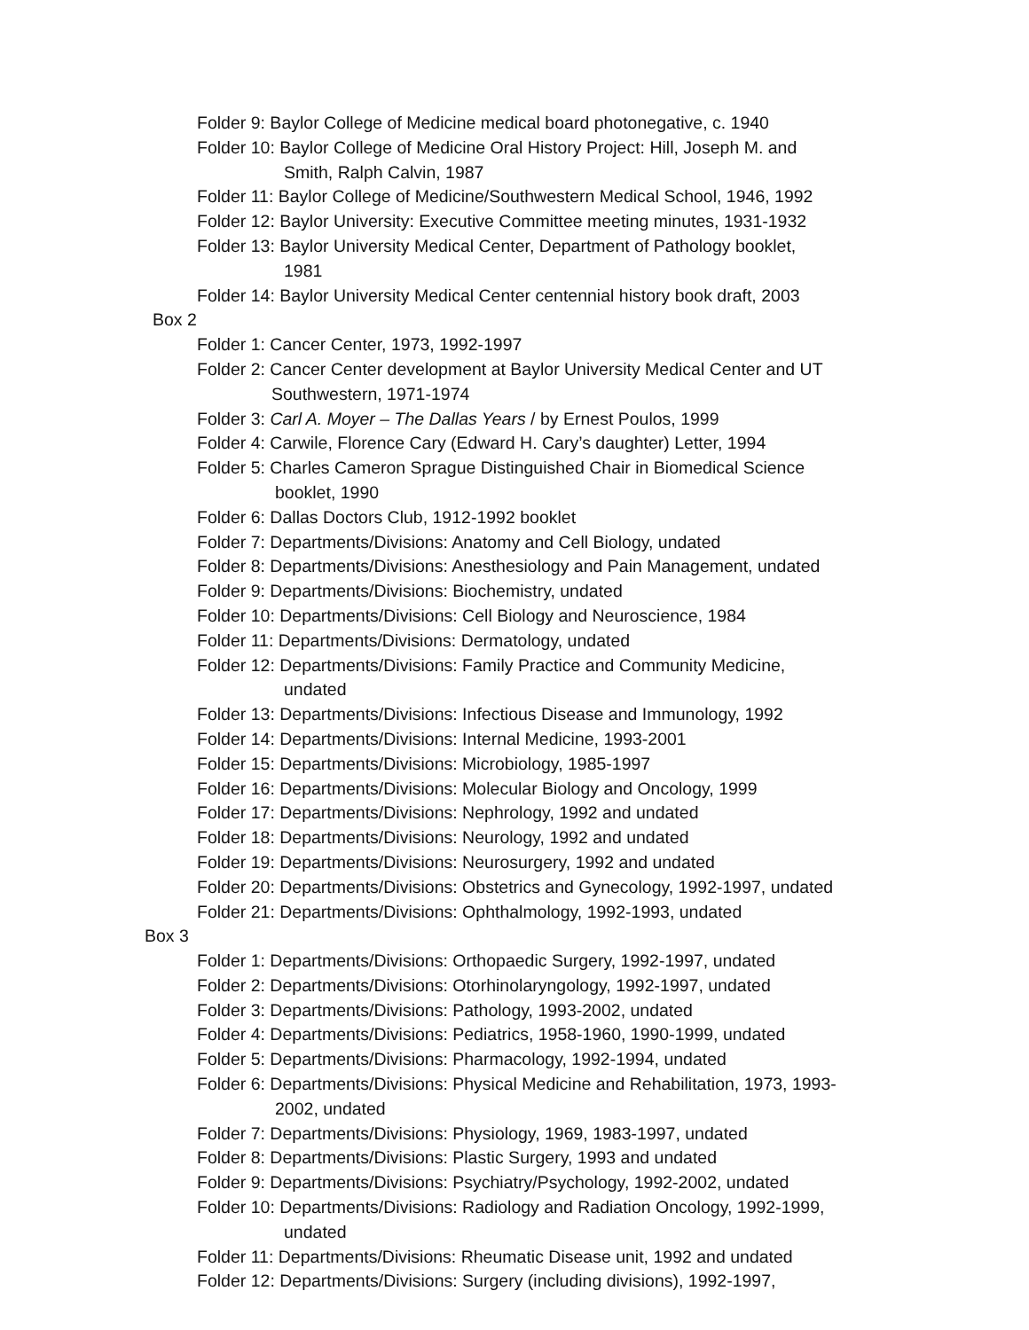Folder 9: Baylor College of Medicine medical board photonegative, c. 1940
Folder 10: Baylor College of Medicine Oral History Project: Hill, Joseph M. and
Smith, Ralph Calvin, 1987
Folder 11: Baylor College of Medicine/Southwestern Medical School, 1946, 1992
Folder 12: Baylor University: Executive Committee meeting minutes, 1931-1932
Folder 13: Baylor University Medical Center, Department of Pathology booklet,
1981
Folder 14: Baylor University Medical Center centennial history book draft, 2003
Box 2
Folder 1: Cancer Center, 1973, 1992-1997
Folder 2: Cancer Center development at Baylor University Medical Center and UT
Southwestern, 1971-1974
Folder 3: Carl A. Moyer – The Dallas Years / by Ernest Poulos, 1999
Folder 4: Carwile, Florence Cary (Edward H. Cary’s daughter) Letter, 1994
Folder 5: Charles Cameron Sprague Distinguished Chair in Biomedical Science
booklet, 1990
Folder 6: Dallas Doctors Club, 1912-1992 booklet
Folder 7: Departments/Divisions: Anatomy and Cell Biology, undated
Folder 8: Departments/Divisions: Anesthesiology and Pain Management, undated
Folder 9: Departments/Divisions: Biochemistry, undated
Folder 10: Departments/Divisions: Cell Biology and Neuroscience, 1984
Folder 11: Departments/Divisions: Dermatology, undated
Folder 12: Departments/Divisions: Family Practice and Community Medicine,
undated
Folder 13: Departments/Divisions: Infectious Disease and Immunology, 1992
Folder 14: Departments/Divisions: Internal Medicine, 1993-2001
Folder 15: Departments/Divisions: Microbiology, 1985-1997
Folder 16: Departments/Divisions: Molecular Biology and Oncology, 1999
Folder 17: Departments/Divisions: Nephrology, 1992 and undated
Folder 18: Departments/Divisions: Neurology, 1992 and undated
Folder 19: Departments/Divisions: Neurosurgery, 1992 and undated
Folder 20: Departments/Divisions: Obstetrics and Gynecology, 1992-1997, undated
Folder 21: Departments/Divisions: Ophthalmology, 1992-1993, undated
Box 3
Folder 1: Departments/Divisions: Orthopaedic Surgery, 1992-1997, undated
Folder 2: Departments/Divisions: Otorhinolaryngology, 1992-1997, undated
Folder 3: Departments/Divisions: Pathology, 1993-2002, undated
Folder 4: Departments/Divisions: Pediatrics, 1958-1960, 1990-1999, undated
Folder 5: Departments/Divisions: Pharmacology, 1992-1994, undated
Folder 6: Departments/Divisions: Physical Medicine and Rehabilitation, 1973, 1993-
2002, undated
Folder 7: Departments/Divisions: Physiology, 1969, 1983-1997, undated
Folder 8: Departments/Divisions: Plastic Surgery, 1993 and undated
Folder 9: Departments/Divisions: Psychiatry/Psychology, 1992-2002, undated
Folder 10: Departments/Divisions: Radiology and Radiation Oncology, 1992-1999,
undated
Folder 11: Departments/Divisions: Rheumatic Disease unit, 1992 and undated
Folder 12: Departments/Divisions: Surgery (including divisions), 1992-1997,